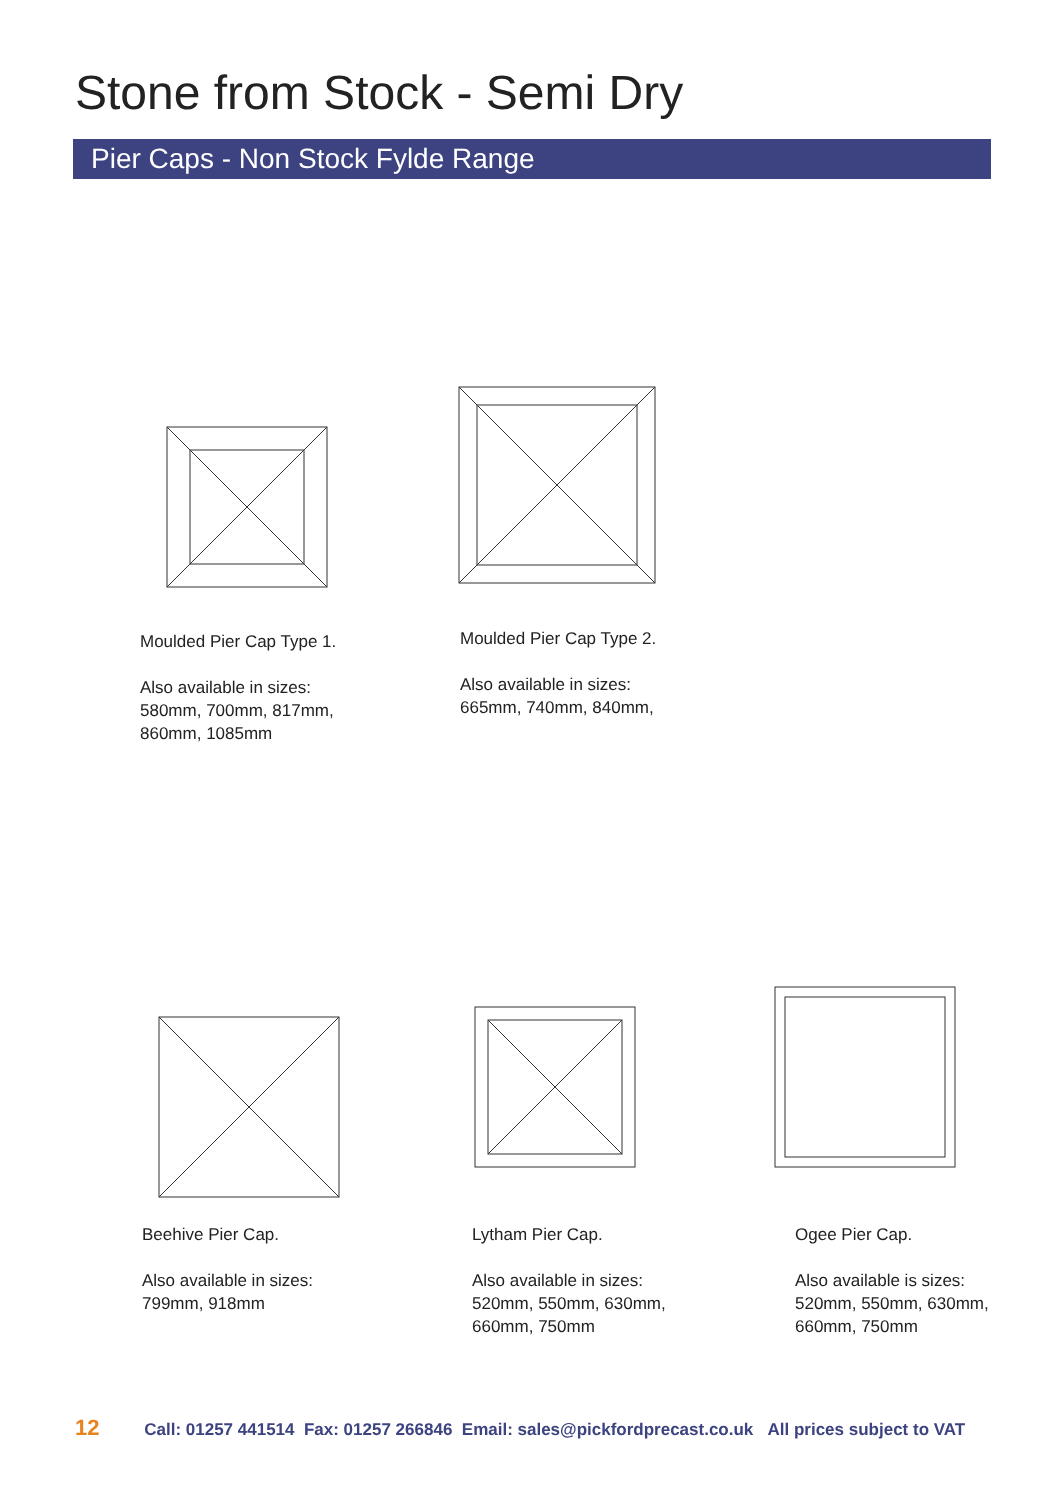Stone from Stock - Semi Dry
Pier Caps - Non Stock Fylde Range
Moulded Pier Cap Type 1.
Also available in sizes:
580mm, 700mm, 817mm,
860mm, 1085mm
Moulded Pier Cap Type 2.
Also available in sizes:
665mm, 740mm, 840mm,
Beehive Pier Cap.
Also available in sizes:
799mm, 918mm
Lytham Pier Cap.
Also available in sizes:
520mm, 550mm, 630mm,
660mm, 750mm
Ogee Pier Cap.
Also available is sizes:
520mm, 550mm, 630mm,
660mm, 750mm
12 Call: 01257 441514 Fax: 01257 266846 Email: sales@pickfordprecast.co.uk All prices subject to VAT